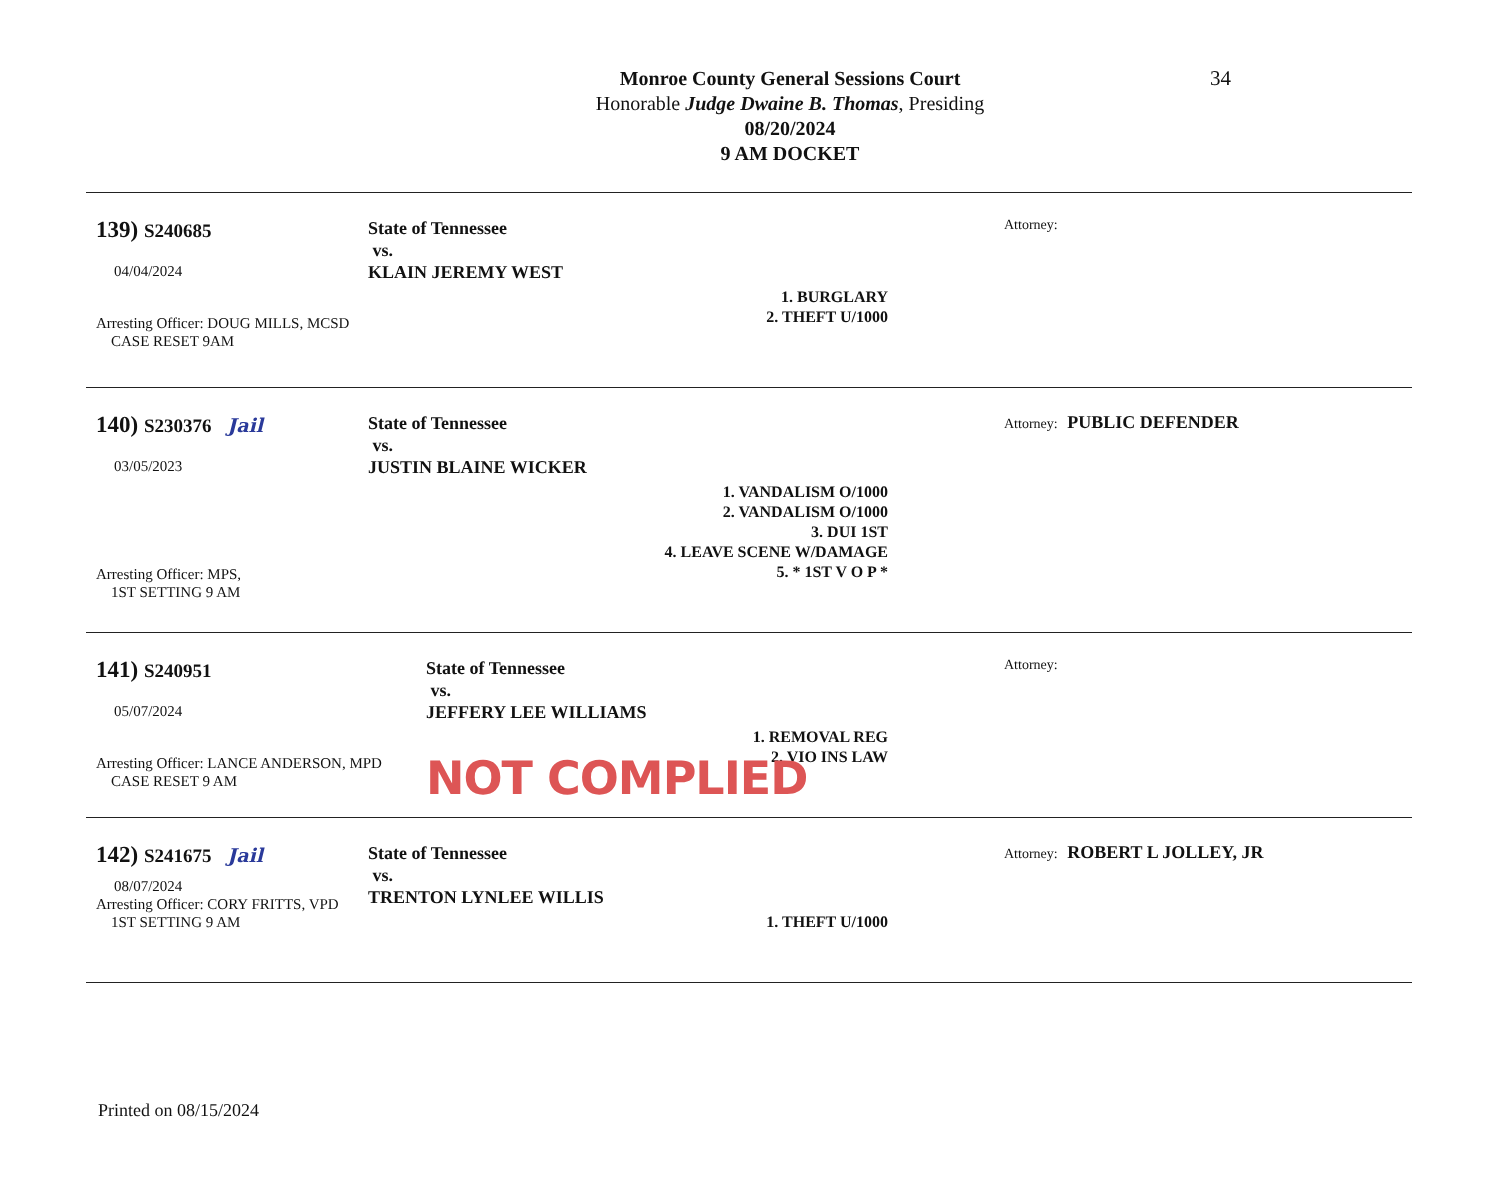Monroe County General Sessions Court
Honorable Judge Dwaine B. Thomas, Presiding
08/20/2024
9 AM DOCKET
34
139) S240685
04/04/2024
Arresting Officer: DOUG MILLS, MCSD
CASE RESET 9AM
State of Tennessee
vs.
KLAIN JEREMY WEST
1. BURGLARY
2. THEFT U/1000
Attorney:
140) S230376 Jail
03/05/2023
Arresting Officer: MPS,
1ST SETTING 9 AM
State of Tennessee
vs.
JUSTIN BLAINE WICKER
1. VANDALISM O/1000
2. VANDALISM O/1000
3. DUI 1ST
4. LEAVE SCENE W/DAMAGE
5. * 1ST V O P *
Attorney: PUBLIC DEFENDER
141) S240951
05/07/2024
Arresting Officer: LANCE ANDERSON, MPD
CASE RESET 9 AM
State of Tennessee
vs.
JEFFERY LEE WILLIAMS
1. REMOVAL REG
2. VIO INS LAW
NOT COMPLIED
Attorney:
142) S241675 Jail
08/07/2024
Arresting Officer: CORY FRITTS, VPD
1ST SETTING 9 AM
State of Tennessee
vs.
TRENTON LYNLEE WILLIS
1. THEFT U/1000
Attorney: ROBERT L JOLLEY, JR
Printed on 08/15/2024